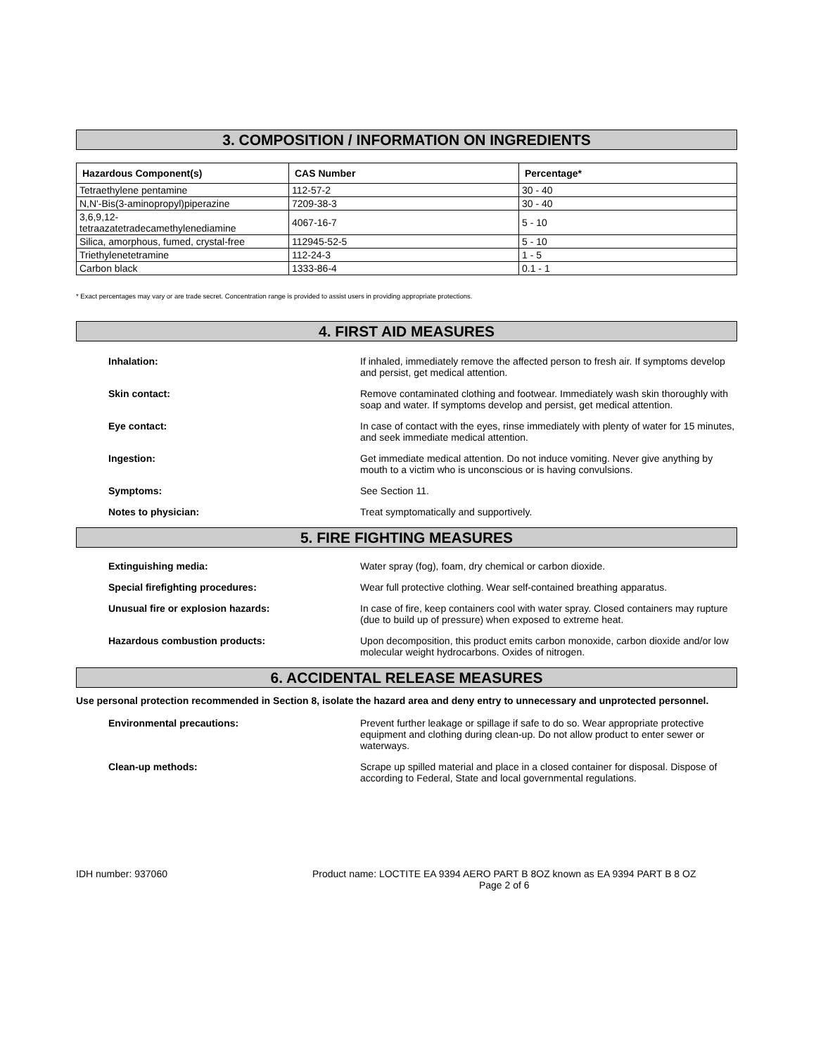3. COMPOSITION / INFORMATION ON INGREDIENTS
| Hazardous Component(s) | CAS Number | Percentage* |
| --- | --- | --- |
| Tetraethylene pentamine | 112-57-2 | 30 - 40 |
| N,N'-Bis(3-aminopropyl)piperazine | 7209-38-3 | 30 - 40 |
| 3,6,9,12- tetraazatetradecamethylenediamine | 4067-16-7 | 5 - 10 |
| Silica, amorphous, fumed, crystal-free | 112945-52-5 | 5 - 10 |
| Triethylenetetramine | 112-24-3 | 1 - 5 |
| Carbon black | 1333-86-4 | 0.1 - 1 |
* Exact percentages may vary or are trade secret. Concentration range is provided to assist users in providing appropriate protections.
4. FIRST AID MEASURES
Inhalation: If inhaled, immediately remove the affected person to fresh air. If symptoms develop and persist, get medical attention.
Skin contact: Remove contaminated clothing and footwear. Immediately wash skin thoroughly with soap and water. If symptoms develop and persist, get medical attention.
Eye contact: In case of contact with the eyes, rinse immediately with plenty of water for 15 minutes, and seek immediate medical attention.
Ingestion: Get immediate medical attention. Do not induce vomiting. Never give anything by mouth to a victim who is unconscious or is having convulsions.
Symptoms: See Section 11.
Notes to physician: Treat symptomatically and supportively.
5. FIRE FIGHTING MEASURES
Extinguishing media: Water spray (fog), foam, dry chemical or carbon dioxide.
Special firefighting procedures: Wear full protective clothing. Wear self-contained breathing apparatus.
Unusual fire or explosion hazards: In case of fire, keep containers cool with water spray. Closed containers may rupture (due to build up of pressure) when exposed to extreme heat.
Hazardous combustion products: Upon decomposition, this product emits carbon monoxide, carbon dioxide and/or low molecular weight hydrocarbons. Oxides of nitrogen.
6. ACCIDENTAL RELEASE MEASURES
Use personal protection recommended in Section 8, isolate the hazard area and deny entry to unnecessary and unprotected personnel.
Environmental precautions: Prevent further leakage or spillage if safe to do so. Wear appropriate protective equipment and clothing during clean-up. Do not allow product to enter sewer or waterways.
Clean-up methods: Scrape up spilled material and place in a closed container for disposal. Dispose of according to Federal, State and local governmental regulations.
IDH number: 937060 Product name: LOCTITE EA 9394 AERO PART B 8OZ known as EA 9394 PART B 8 OZ
Page 2 of 6